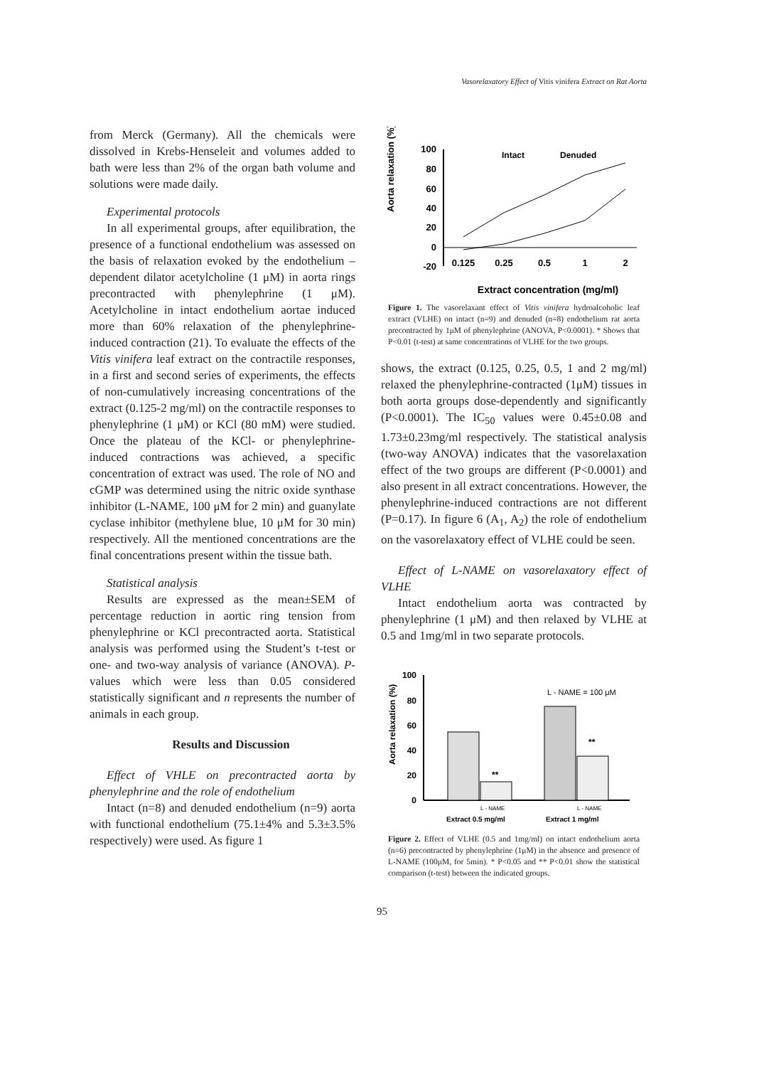Vasorelaxatory Effect of Vitis vinifera Extract on Rat Aorta
from Merck (Germany). All the chemicals were dissolved in Krebs-Henseleit and volumes added to bath were less than 2% of the organ bath volume and solutions were made daily.
Experimental protocols
In all experimental groups, after equilibration, the presence of a functional endothelium was assessed on the basis of relaxation evoked by the endothelium – dependent dilator acetylcholine (1 μM) in aorta rings precontracted with phenylephrine (1 μM). Acetylcholine in intact endothelium aortae induced more than 60% relaxation of the phenylephrine-induced contraction (21). To evaluate the effects of the Vitis vinifera leaf extract on the contractile responses, in a first and second series of experiments, the effects of non-cumulatively increasing concentrations of the extract (0.125-2 mg/ml) on the contractile responses to phenylephrine (1 μM) or KCl (80 mM) were studied. Once the plateau of the KCl- or phenylephrine-induced contractions was achieved, a specific concentration of extract was used. The role of NO and cGMP was determined using the nitric oxide synthase inhibitor (L-NAME, 100 μM for 2 min) and guanylate cyclase inhibitor (methylene blue, 10 μM for 30 min) respectively. All the mentioned concentrations are the final concentrations present within the tissue bath.
Statistical analysis
Results are expressed as the mean±SEM of percentage reduction in aortic ring tension from phenylephrine or KCl precontracted aorta. Statistical analysis was performed using the Student’s t-test or one- and two-way analysis of variance (ANOVA). P-values which were less than 0.05 considered statistically significant and n represents the number of animals in each group.
Results and Discussion
Effect of VHLE on precontracted aorta by phenylephrine and the role of endothelium
Intact (n=8) and denuded endothelium (n=9) aorta with functional endothelium (75.1±4% and 5.3±3.5% respectively) were used. As figure 1
Aorta relaxation (%)
100
80
60
40
20
0
-20
0.125
0.25
0.5
1
2
Intact
Denuded
Extract concentration (mg/ml)
Figure 1. The vasorelaxant effect of Vitis vinifera hydroalcoholic leaf extract (VLHE) on intact (n=9) and denuded (n=8) endothelium rat aorta precontracted by 1μM of phenylephrine (ANOVA, P<0.0001). * Shows that P<0.01 (t-test) at same concentrations of VLHE for the two groups.
shows, the extract (0.125, 0.25, 0.5, 1 and 2 mg/ml) relaxed the phenylephrine-contracted (1μM) tissues in both aorta groups dose-dependently and significantly (P<0.0001). The IC<sub>50</sub> values were 0.45±0.08 and 1.73±0.23mg/ml respectively. The statistical analysis (two-way ANOVA) indicates that the vasorelaxation effect of the two groups are different (P<0.0001) and also present in all extract concentrations. However, the phenylephrine-induced contractions are not different (P=0.17). In figure 6 (A<sub>1</sub>, A<sub>2</sub>) the role of endothelium on the vasorelaxatory effect of VLHE could be seen.
Effect of L-NAME on vasorelaxatory effect of VLHE
Intact endothelium aorta was contracted by phenylephrine (1 μM) and then relaxed by VLHE at 0.5 and 1mg/ml in two separate protocols.
Aorta relaxation (%)
100
80
60
40
20
0
L - NAME = 100 μM
**
**
L - NAME
L - NAME
Extract 0.5 mg/ml
Extract 1 mg/ml
Figure 2. Effect of VLHE (0.5 and 1mg/ml) on intact endothelium aorta (n=6) precontracted by phenylephrine (1μM) in the absence and presence of L-NAME (100μM, for 5min). * P<0.05 and ** P<0.01 show the statistical comparison (t-test) between the indicated groups.
95